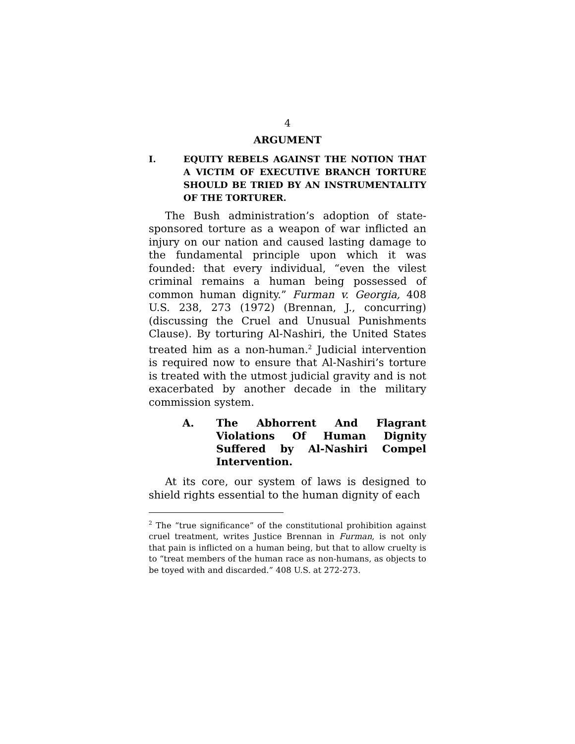4
ARGUMENT
I. EQUITY REBELS AGAINST THE NOTION THAT A VICTIM OF EXECUTIVE BRANCH TORTURE SHOULD BE TRIED BY AN INSTRUMENTALITY OF THE TORTURER.
The Bush administration’s adoption of state-sponsored torture as a weapon of war inflicted an injury on our nation and caused lasting damage to the fundamental principle upon which it was founded: that every individual, “even the vilest criminal remains a human being possessed of common human dignity.” Furman v. Georgia, 408 U.S. 238, 273 (1972) (Brennan, J., concurring) (discussing the Cruel and Unusual Punishments Clause). By torturing Al-Nashiri, the United States treated him as a non-human.<sup>2</sup> Judicial intervention is required now to ensure that Al-Nashiri’s torture is treated with the utmost judicial gravity and is not exacerbated by another decade in the military commission system.
A. The Abhorrent And Flagrant Violations Of Human Dignity Suffered by Al-Nashiri Compel Intervention.
At its core, our system of laws is designed to shield rights essential to the human dignity of each
<sup>2</sup> The “true significance” of the constitutional prohibition against cruel treatment, writes Justice Brennan in Furman, is not only that pain is inflicted on a human being, but that to allow cruelty is to “treat members of the human race as non-humans, as objects to be toyed with and discarded.” 408 U.S. at 272-273.